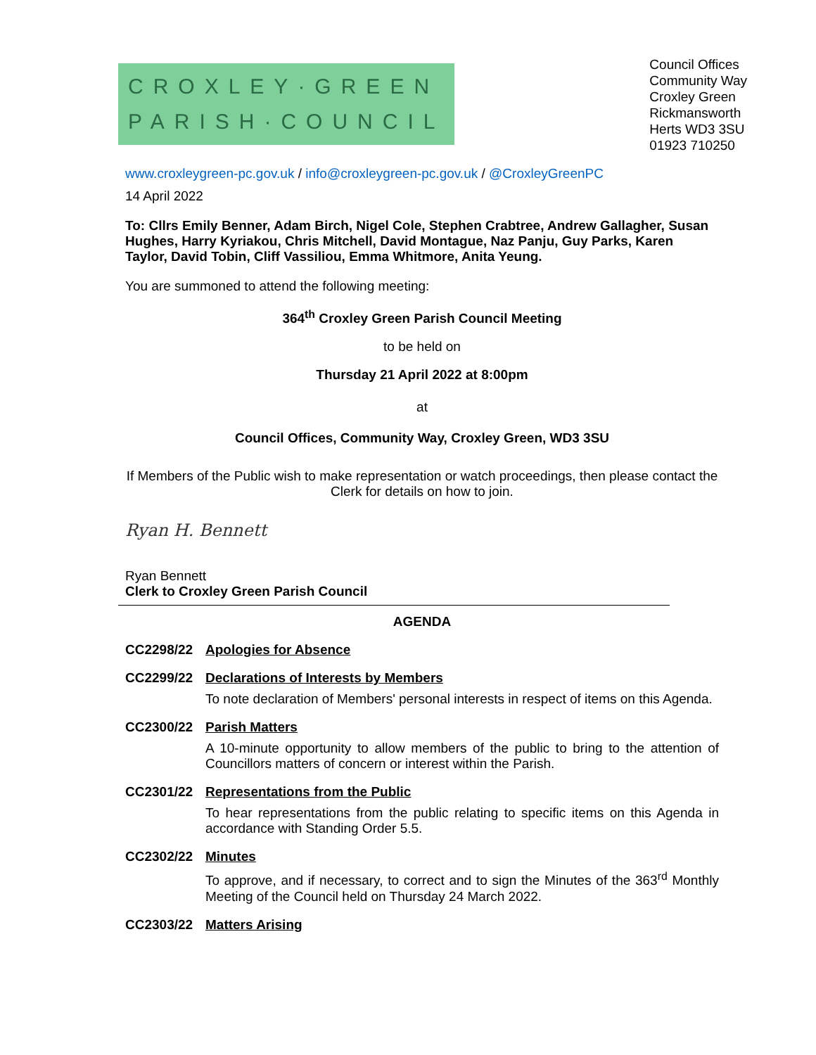CROXLEY·GREEN
PARISH·COUNCIL
Council Offices
Community Way
Croxley Green
Rickmansworth
Herts WD3 3SU
01923 710250
www.croxleygreen-pc.gov.uk / info@croxleygreen-pc.gov.uk / @CroxleyGreenPC
14 April 2022
To: Cllrs Emily Benner, Adam Birch, Nigel Cole, Stephen Crabtree, Andrew Gallagher, Susan Hughes, Harry Kyriakou, Chris Mitchell, David Montague, Naz Panju, Guy Parks, Karen Taylor, David Tobin, Cliff Vassiliou, Emma Whitmore, Anita Yeung.
You are summoned to attend the following meeting:
364<sup>th</sup> Croxley Green Parish Council Meeting
to be held on
Thursday 21 April 2022 at 8:00pm
at
Council Offices, Community Way, Croxley Green, WD3 3SU
If Members of the Public wish to make representation or watch proceedings, then please contact the Clerk for details on how to join.
Ryan H. Bennett
Ryan Bennett
Clerk to Croxley Green Parish Council
AGENDA
CC2298/22 Apologies for Absence
CC2299/22 Declarations of Interests by Members
To note declaration of Members' personal interests in respect of items on this Agenda.
CC2300/22 Parish Matters
A 10-minute opportunity to allow members of the public to bring to the attention of Councillors matters of concern or interest within the Parish.
CC2301/22 Representations from the Public
To hear representations from the public relating to specific items on this Agenda in accordance with Standing Order 5.5.
CC2302/22 Minutes
To approve, and if necessary, to correct and to sign the Minutes of the 363<sup>rd</sup> Monthly Meeting of the Council held on Thursday 24 March 2022.
CC2303/22 Matters Arising